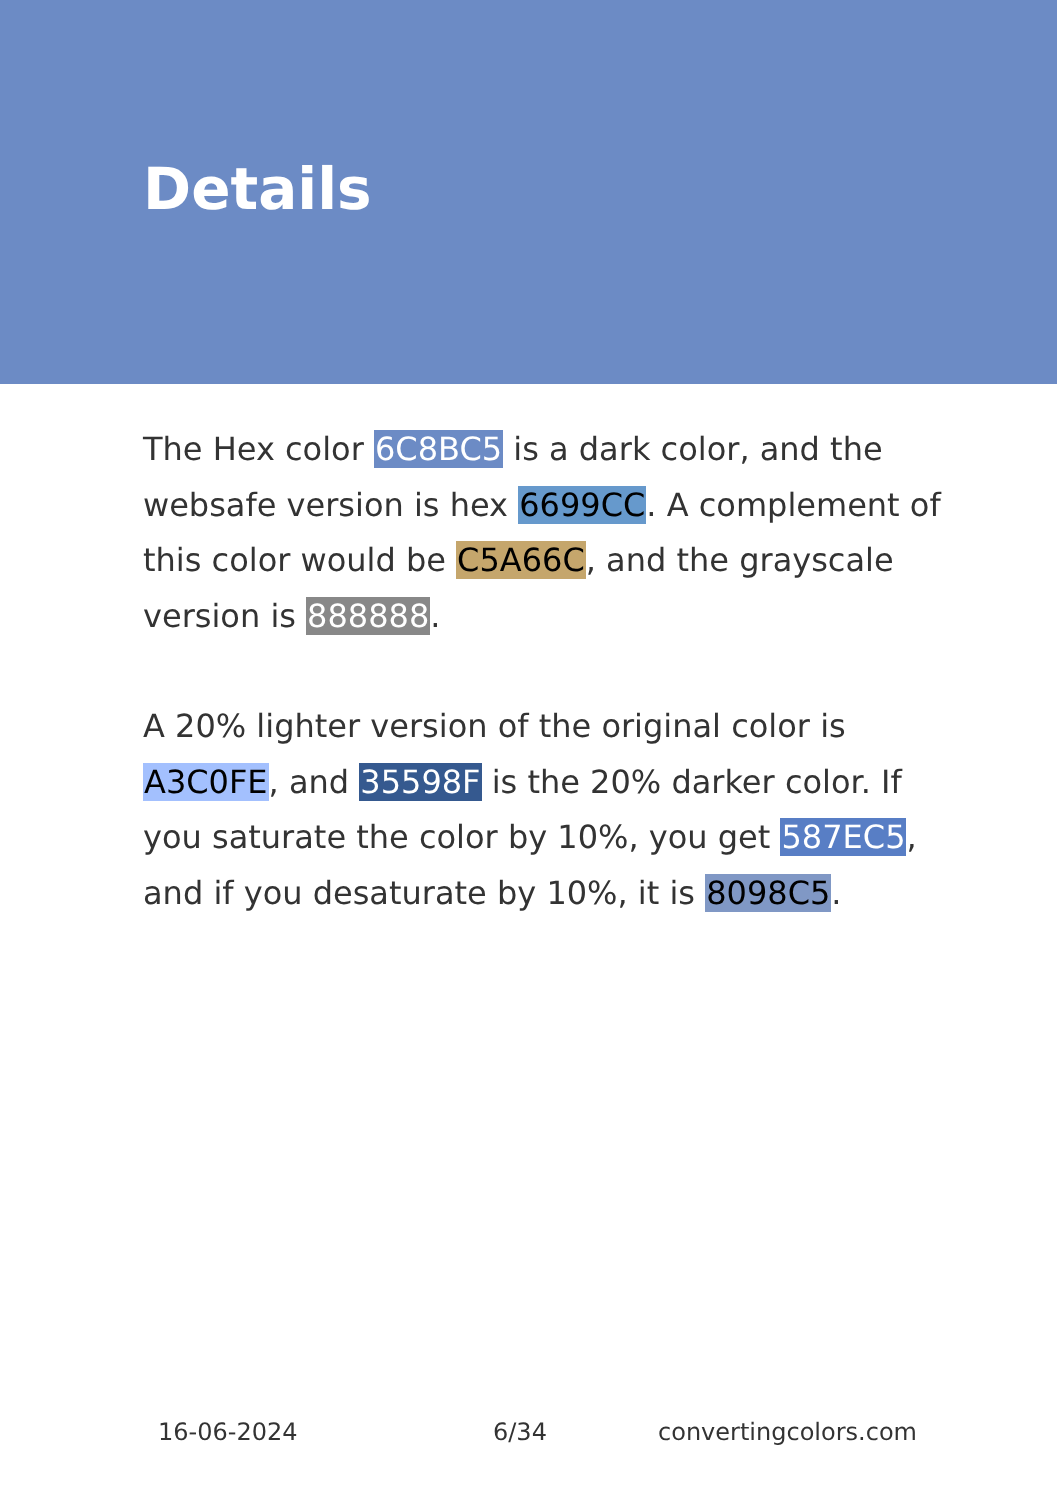Details
The Hex color 6C8BC5 is a dark color, and the websafe version is hex 6699CC. A complement of this color would be C5A66C, and the grayscale version is 888888.
A 20% lighter version of the original color is A3C0FE, and 35598F is the 20% darker color. If you saturate the color by 10%, you get 587EC5, and if you desaturate by 10%, it is 8098C5.
16-06-2024 6/34 convertingcolors.com